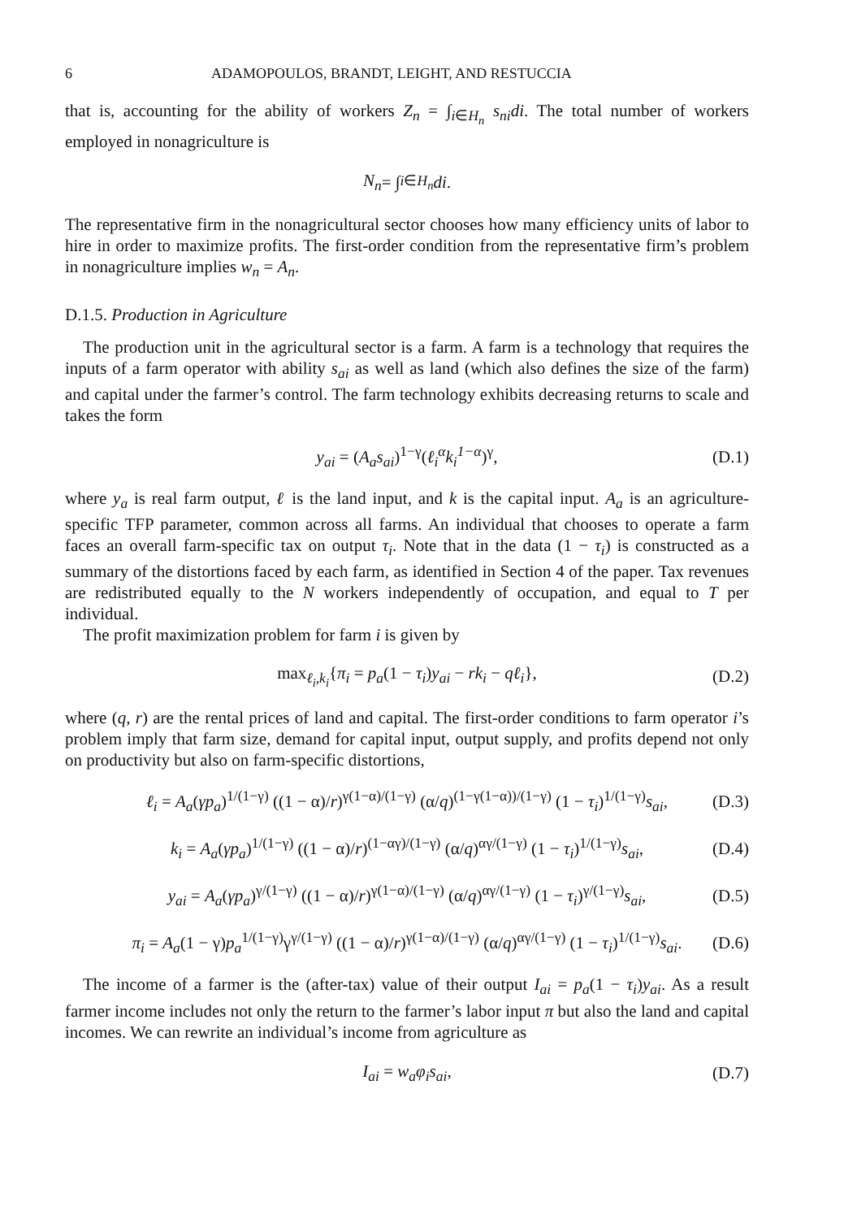6 ADAMOPOULOS, BRANDT, LEIGHT, AND RESTUCCIA
that is, accounting for the ability of workers Z<sub>n</sub> = ∫<sub>i∈H<sub>n</sub></sub> s<sub>ni</sub>di. The total number of workers employed in nonagriculture is
N<sub>n</sub> = ∫<sub>i∈H<sub>n</sub></sub> di.
The representative firm in the nonagricultural sector chooses how many efficiency units of labor to hire in order to maximize profits. The first-order condition from the representative firm’s problem in nonagriculture implies w<sub>n</sub> = A<sub>n</sub>.
D.1.5. Production in Agriculture
The production unit in the agricultural sector is a farm. A farm is a technology that requires the inputs of a farm operator with ability s<sub>ai</sub> as well as land (which also defines the size of the farm) and capital under the farmer’s control. The farm technology exhibits decreasing returns to scale and takes the form
y<sub>ai</sub> = (A<sub>a</sub>s<sub>ai</sub>)<sup>1−γ</sup>(ℓ<sub>i</sub><sup>α</sup>k<sub>i</sub><sup>1−α</sup>)<sup>γ</sup>, (D.1)
where y<sub>a</sub> is real farm output, ℓ is the land input, and k is the capital input. A<sub>a</sub> is an agriculture-specific TFP parameter, common across all farms. An individual that chooses to operate a farm faces an overall farm-specific tax on output τ<sub>i</sub>. Note that in the data (1 − τ<sub>i</sub>) is constructed as a summary of the distortions faced by each farm, as identified in Section 4 of the paper. Tax revenues are redistributed equally to the N workers independently of occupation, and equal to T per individual.
The profit maximization problem for farm i is given by
max<sub>ℓ<sub>i</sub>,k<sub>i</sub></sub>{π<sub>i</sub> = p<sub>a</sub>(1 − τ<sub>i</sub>)y<sub>ai</sub> − rk<sub>i</sub> − qℓ<sub>i</sub>}, (D.2)
where (q, r) are the rental prices of land and capital. The first-order conditions to farm operator i’s problem imply that farm size, demand for capital input, output supply, and profits depend not only on productivity but also on farm-specific distortions,
ℓ<sub>i</sub> = A<sub>a</sub>(γp<sub>a</sub>)<sup>1/(1−γ)</sup> ((1 − α)/r)<sup>γ(1−α)/(1−γ)</sup> (α/q)<sup>(1−γ(1−α))/(1−γ)</sup> (1 − τ<sub>i</sub>)<sup>1/(1−γ)</sup>s<sub>ai</sub>, (D.3)
k<sub>i</sub> = A<sub>a</sub>(γp<sub>a</sub>)<sup>1/(1−γ)</sup> ((1 − α)/r)<sup>(1−αγ)/(1−γ)</sup> (α/q)<sup>αγ/(1−γ)</sup> (1 − τ<sub>i</sub>)<sup>1/(1−γ)</sup>s<sub>ai</sub>, (D.4)
y<sub>ai</sub> = A<sub>a</sub>(γp<sub>a</sub>)<sup>γ/(1−γ)</sup> ((1 − α)/r)<sup>γ(1−α)/(1−γ)</sup> (α/q)<sup>αγ/(1−γ)</sup> (1 − τ<sub>i</sub>)<sup>γ/(1−γ)</sup>s<sub>ai</sub>, (D.5)
π<sub>i</sub> = A<sub>a</sub>(1 − γ)p<sub>a</sub><sup>1/(1−γ)</sup>γ<sup>γ/(1−γ)</sup> ((1 − α)/r)<sup>γ(1−α)/(1−γ)</sup> (α/q)<sup>αγ/(1−γ)</sup> (1 − τ<sub>i</sub>)<sup>1/(1−γ)</sup>s<sub>ai</sub>. (D.6)
The income of a farmer is the (after-tax) value of their output I<sub>ai</sub> = p<sub>a</sub>(1 − τ<sub>i</sub>)y<sub>ai</sub>. As a result farmer income includes not only the return to the farmer’s labor input π but also the land and capital incomes. We can rewrite an individual’s income from agriculture as
I<sub>ai</sub> = w<sub>a</sub>φ<sub>i</sub>s<sub>ai</sub>, (D.7)